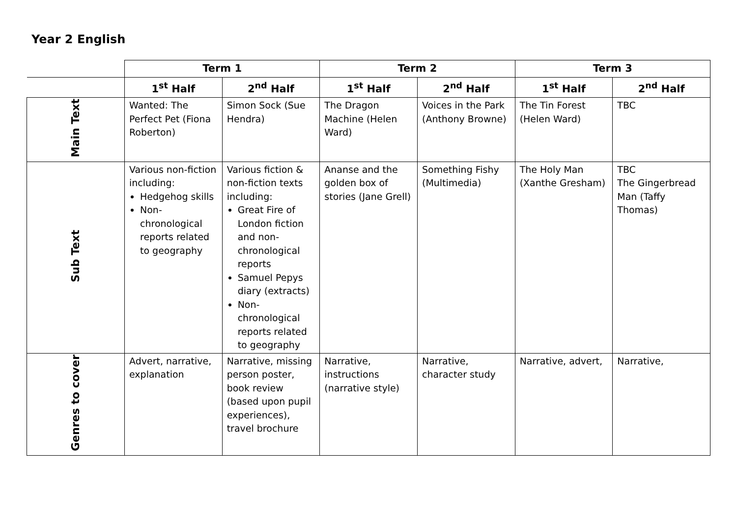Year 2 English
| | Term 1 | | Term 2 | | Term 3 | |
| --- | --- | --- | --- | --- | --- | --- |
| | 1<sup>st</sup> Half | 2<sup>nd</sup> Half | 1<sup>st</sup> Half | 2<sup>nd</sup> Half | 1<sup>st</sup> Half | 2<sup>nd</sup> Half |
| Main Text | Wanted: The Perfect Pet (Fiona Roberton) | Simon Sock (Sue Hendra) | The Dragon Machine (Helen Ward) | Voices in the Park (Anthony Browne) | The Tin Forest (Helen Ward) | TBC |
| Sub Text | Various non-fiction including: Hedgehog skills Non-chronological reports related to geography | Various fiction & non-fiction texts including: Great Fire of London fiction and non-chronological reports Samuel Pepys diary (extracts) Non-chronological reports related to geography | Ananse and the golden box of stories (Jane Grell) | Something Fishy (Multimedia) | The Holy Man (Xanthe Gresham) | TBC The Gingerbread Man (Taffy Thomas) |
| Genres to cover | Advert, narrative, explanation | Narrative, missing person poster, book review (based upon pupil experiences), travel brochure | Narrative, instructions (narrative style) | Narrative, character study | Narrative, advert, | Narrative, |